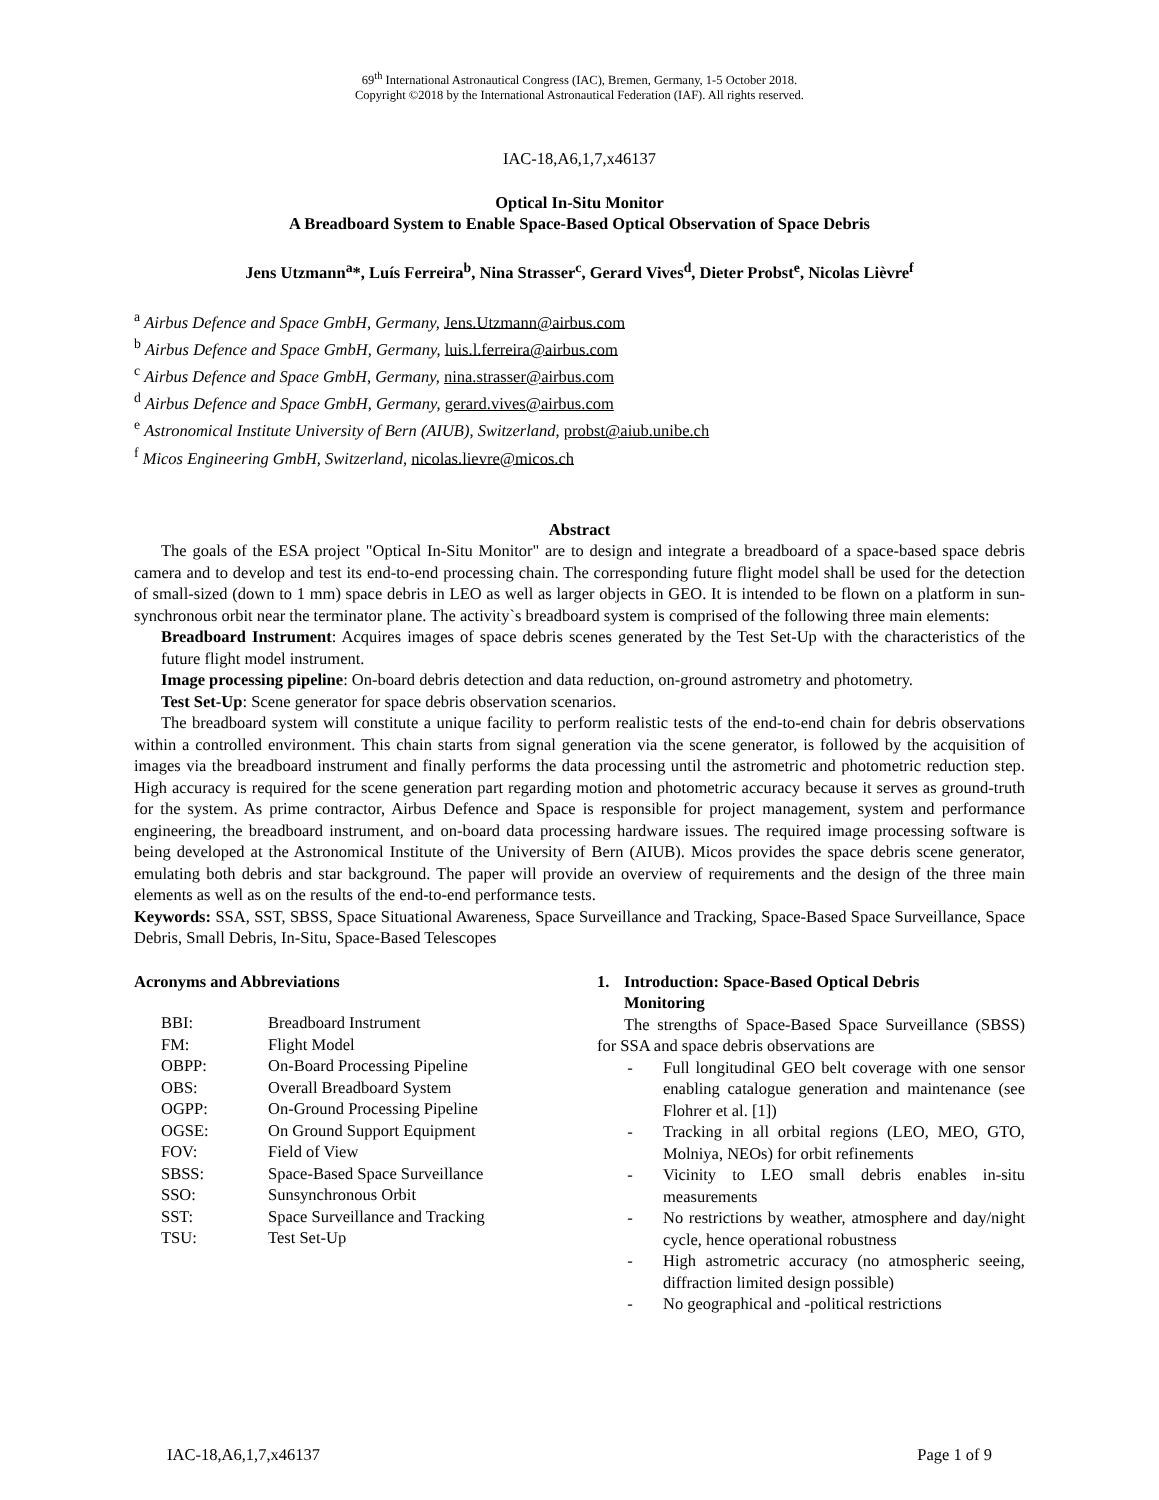69<sup>th</sup> International Astronautical Congress (IAC), Bremen, Germany, 1-5 October 2018.
Copyright ©2018 by the International Astronautical Federation (IAF). All rights reserved.
IAC-18,A6,1,7,x46137
Optical In-Situ Monitor
A Breadboard System to Enable Space-Based Optical Observation of Space Debris
Jens Utzmann<sup>a</sup>*, Luís Ferreira<sup>b</sup>, Nina Strasser<sup>c</sup>, Gerard Vives<sup>d</sup>, Dieter Probst<sup>e</sup>, Nicolas Lièvre<sup>f</sup>
<sup>a</sup> Airbus Defence and Space GmbH, Germany, Jens.Utzmann@airbus.com
<sup>b</sup> Airbus Defence and Space GmbH, Germany, luis.l.ferreira@airbus.com
<sup>c</sup> Airbus Defence and Space GmbH, Germany, nina.strasser@airbus.com
<sup>d</sup> Airbus Defence and Space GmbH, Germany, gerard.vives@airbus.com
<sup>e</sup> Astronomical Institute University of Bern (AIUB), Switzerland, probst@aiub.unibe.ch
<sup>f</sup> Micos Engineering GmbH, Switzerland, nicolas.lievre@micos.ch
Abstract
The goals of the ESA project "Optical In-Situ Monitor" are to design and integrate a breadboard of a space-based space debris camera and to develop and test its end-to-end processing chain. The corresponding future flight model shall be used for the detection of small-sized (down to 1 mm) space debris in LEO as well as larger objects in GEO. It is intended to be flown on a platform in sun-synchronous orbit near the terminator plane. The activity`s breadboard system is comprised of the following three main elements:
Breadboard Instrument: Acquires images of space debris scenes generated by the Test Set-Up with the characteristics of the future flight model instrument.
Image processing pipeline: On-board debris detection and data reduction, on-ground astrometry and photometry.
Test Set-Up: Scene generator for space debris observation scenarios.
The breadboard system will constitute a unique facility to perform realistic tests of the end-to-end chain for debris observations within a controlled environment. This chain starts from signal generation via the scene generator, is followed by the acquisition of images via the breadboard instrument and finally performs the data processing until the astrometric and photometric reduction step. High accuracy is required for the scene generation part regarding motion and photometric accuracy because it serves as ground-truth for the system. As prime contractor, Airbus Defence and Space is responsible for project management, system and performance engineering, the breadboard instrument, and on-board data processing hardware issues. The required image processing software is being developed at the Astronomical Institute of the University of Bern (AIUB). Micos provides the space debris scene generator, emulating both debris and star background. The paper will provide an overview of requirements and the design of the three main elements as well as on the results of the end-to-end performance tests.
Keywords: SSA, SST, SBSS, Space Situational Awareness, Space Surveillance and Tracking, Space-Based Space Surveillance, Space Debris, Small Debris, In-Situ, Space-Based Telescopes
Acronyms and Abbreviations
| BBI: | Breadboard Instrument |
| FM: | Flight Model |
| OBPP: | On-Board Processing Pipeline |
| OBS: | Overall Breadboard System |
| OGPP: | On-Ground Processing Pipeline |
| OGSE: | On Ground Support Equipment |
| FOV: | Field of View |
| SBSS: | Space-Based Space Surveillance |
| SSO: | Sunsynchronous Orbit |
| SST: | Space Surveillance and Tracking |
| TSU: | Test Set-Up |
1. Introduction: Space-Based Optical Debris
Monitoring
The strengths of Space-Based Space Surveillance (SBSS) for SSA and space debris observations are
- Full longitudinal GEO belt coverage with one sensor enabling catalogue generation and maintenance (see Flohrer et al. [1])
- Tracking in all orbital regions (LEO, MEO, GTO, Molniya, NEOs) for orbit refinements
- Vicinity to LEO small debris enables in-situ measurements
- No restrictions by weather, atmosphere and day/night cycle, hence operational robustness
- High astrometric accuracy (no atmospheric seeing, diffraction limited design possible)
- No geographical and -political restrictions
IAC-18,A6,1,7,x46137 Page 1 of 9